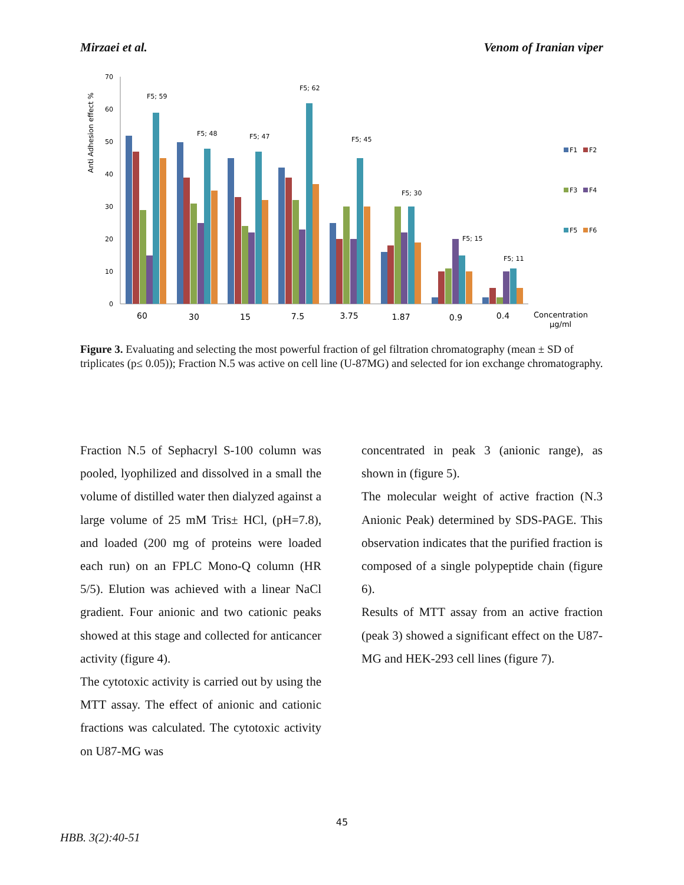Mirzaei et al. Venom of Iranian viper
Anti Adhesion effect %
0
10
20
30
40
50
60
70
60
30
15
7.5
3.75
1.87
0.9
0.4
Concentration
µg/ml
F5; 59
F5; 48
F5; 47
F5; 62
F5; 45
F5; 30
F5; 15
F5; 11
F1
F2
F3
F4
F5
F6
Figure 3. Evaluating and selecting the most powerful fraction of gel filtration chromatography (mean ± SD of triplicates (p≤ 0.05)); Fraction N.5 was active on cell line (U-87MG) and selected for ion exchange chromatography.
Fraction N.5 of Sephacryl S-100 column was pooled, lyophilized and dissolved in a small the volume of distilled water then dialyzed against a large volume of 25 mM Tris± HCl, (pH=7.8), and loaded (200 mg of proteins were loaded each run) on an FPLC Mono-Q column (HR 5/5). Elution was achieved with a linear NaCl gradient. Four anionic and two cationic peaks showed at this stage and collected for anticancer activity (figure 4).
The cytotoxic activity is carried out by using the MTT assay. The effect of anionic and cationic fractions was calculated. The cytotoxic activity on U87-MG was
concentrated in peak 3 (anionic range), as shown in (figure 5).
The molecular weight of active fraction (N.3 Anionic Peak) determined by SDS-PAGE. This observation indicates that the purified fraction is composed of a single polypeptide chain (figure 6).
Results of MTT assay from an active fraction (peak 3) showed a significant effect on the U87-MG and HEK-293 cell lines (figure 7).
45
HBB. 3(2):40-51